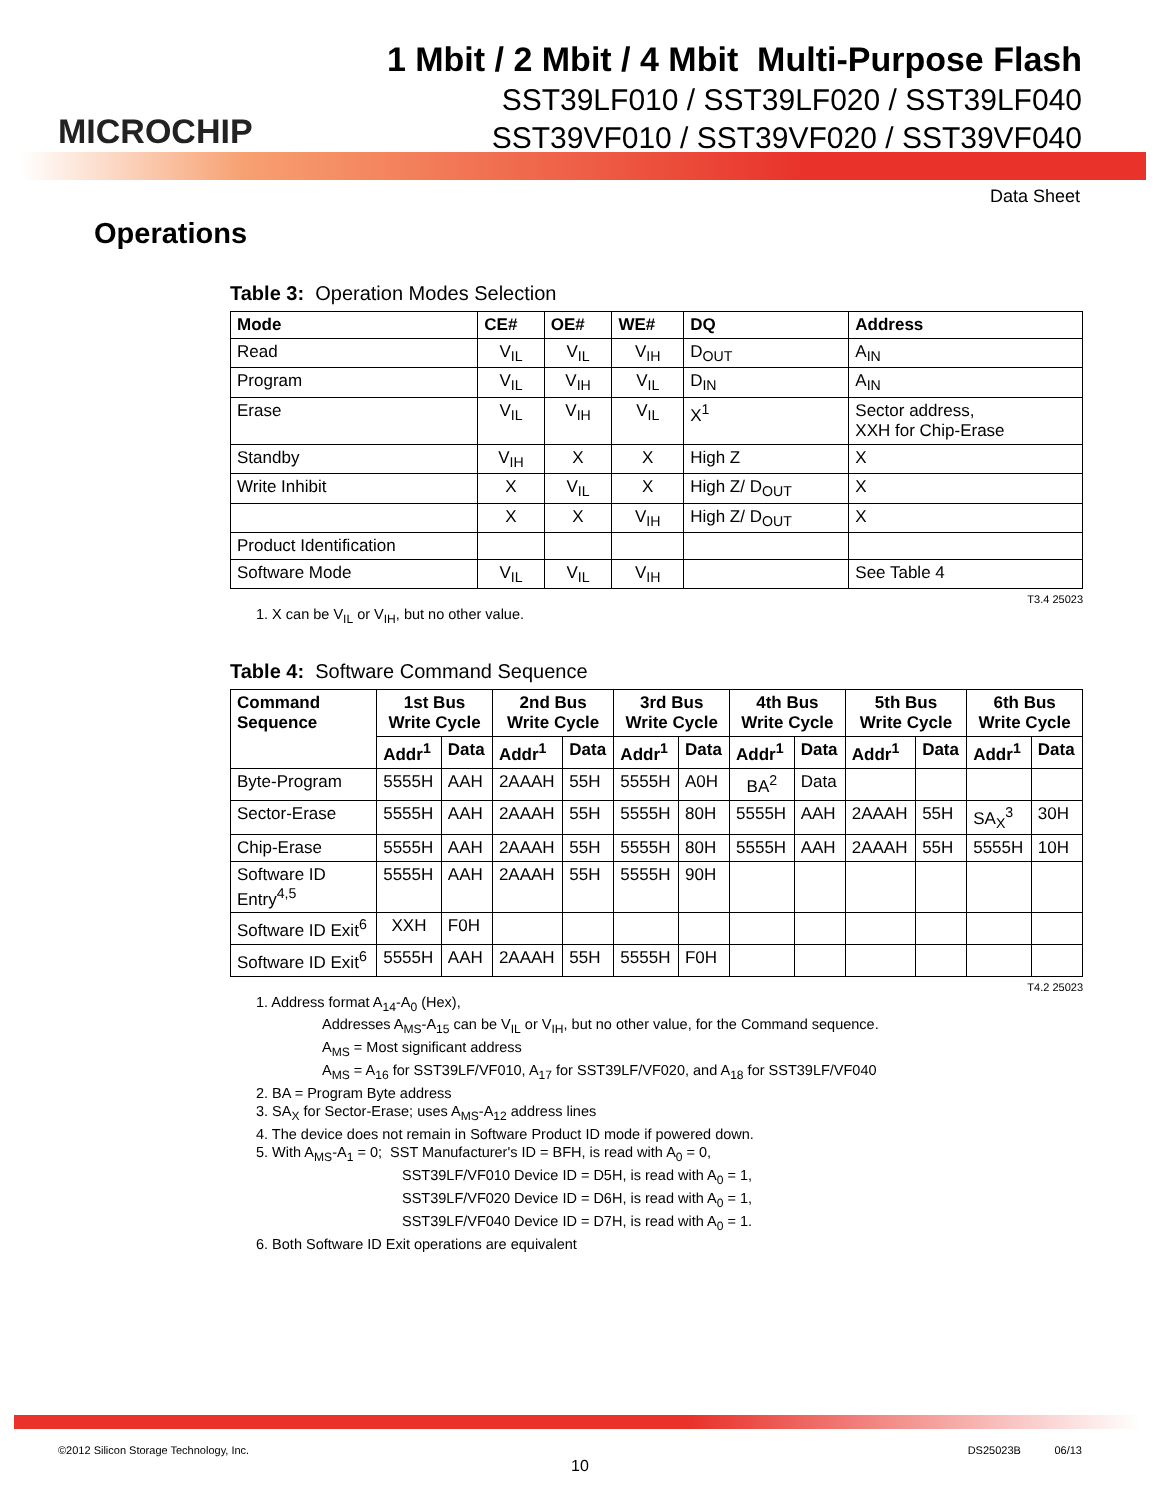MICROCHIP
1 Mbit / 2 Mbit / 4 Mbit Multi-Purpose Flash
SST39LF010 / SST39LF020 / SST39LF040
SST39VF010 / SST39VF020 / SST39VF040
Data Sheet
Operations
Table 3: Operation Modes Selection
| Mode | CE# | OE# | WE# | DQ | Address |
| --- | --- | --- | --- | --- | --- |
| Read | V<sub>IL</sub> | V<sub>IL</sub> | V<sub>IH</sub> | D<sub>OUT</sub> | A<sub>IN</sub> |
| Program | V<sub>IL</sub> | V<sub>IH</sub> | V<sub>IL</sub> | D<sub>IN</sub> | A<sub>IN</sub> |
| Erase | V<sub>IL</sub> | V<sub>IH</sub> | V<sub>IL</sub> | X<sup>1</sup> | Sector address, XXH for Chip-Erase |
| Standby | V<sub>IH</sub> | X | X | High Z | X |
| Write Inhibit | X | V<sub>IL</sub> | X | High Z/ D<sub>OUT</sub> | X |
| | X | X | V<sub>IH</sub> | High Z/ D<sub>OUT</sub> | X |
| Product Identification | | | | | |
| Software Mode | V<sub>IL</sub> | V<sub>IL</sub> | V<sub>IH</sub> | | See Table 4 |
T3.4 25023
1. X can be V<sub>IL</sub> or V<sub>IH</sub>, but no other value.
Table 4: Software Command Sequence
| Command Sequence | 1st Bus Write Cycle | | 2nd Bus Write Cycle | | 3rd Bus Write Cycle | | 4th Bus Write Cycle | | 5th Bus Write Cycle | | 6th Bus Write Cycle | |
| --- | --- | --- | --- | --- | --- | --- | --- | --- | --- | --- | --- | --- |
| | Addr<sup>1</sup> | Data | Addr<sup>1</sup> | Data | Addr<sup>1</sup> | Data | Addr<sup>1</sup> | Data | Addr<sup>1</sup> | Data | Addr<sup>1</sup> | Data |
| Byte-Program | 5555H | AAH | 2AAAH | 55H | 5555H | A0H | BA<sup>2</sup> | Data | | | | |
| Sector-Erase | 5555H | AAH | 2AAAH | 55H | 5555H | 80H | 5555H | AAH | 2AAAH | 55H | SA<sub>X</sub><sup>3</sup> | 30H |
| Chip-Erase | 5555H | AAH | 2AAAH | 55H | 5555H | 80H | 5555H | AAH | 2AAAH | 55H | 5555H | 10H |
| Software ID Entry<sup>4,5</sup> | 5555H | AAH | 2AAAH | 55H | 5555H | 90H | | | | | | |
| Software ID Exit<sup>6</sup> | XXH | F0H | | | | | | | | | | |
| Software ID Exit<sup>6</sup> | 5555H | AAH | 2AAAH | 55H | 5555H | F0H | | | | | | |
T4.2 25023
1. Address format A<sub>14</sub>-A<sub>0</sub> (Hex),
Addresses A<sub>MS</sub>-A<sub>15</sub> can be V<sub>IL</sub> or V<sub>IH</sub>, but no other value, for the Command sequence.
A<sub>MS</sub> = Most significant address
A<sub>MS</sub> = A<sub>16</sub> for SST39LF/VF010, A<sub>17</sub> for SST39LF/VF020, and A<sub>18</sub> for SST39LF/VF040
2. BA = Program Byte address
3. SA<sub>X</sub> for Sector-Erase; uses A<sub>MS</sub>-A<sub>12</sub> address lines
4. The device does not remain in Software Product ID mode if powered down.
5. With A<sub>MS</sub>-A<sub>1</sub> = 0; SST Manufacturer's ID = BFH, is read with A<sub>0</sub> = 0,
SST39LF/VF010 Device ID = D5H, is read with A<sub>0</sub> = 1,
SST39LF/VF020 Device ID = D6H, is read with A<sub>0</sub> = 1,
SST39LF/VF040 Device ID = D7H, is read with A<sub>0</sub> = 1.
6. Both Software ID Exit operations are equivalent
©2012 Silicon Storage Technology, Inc. DS25023B 06/13
10